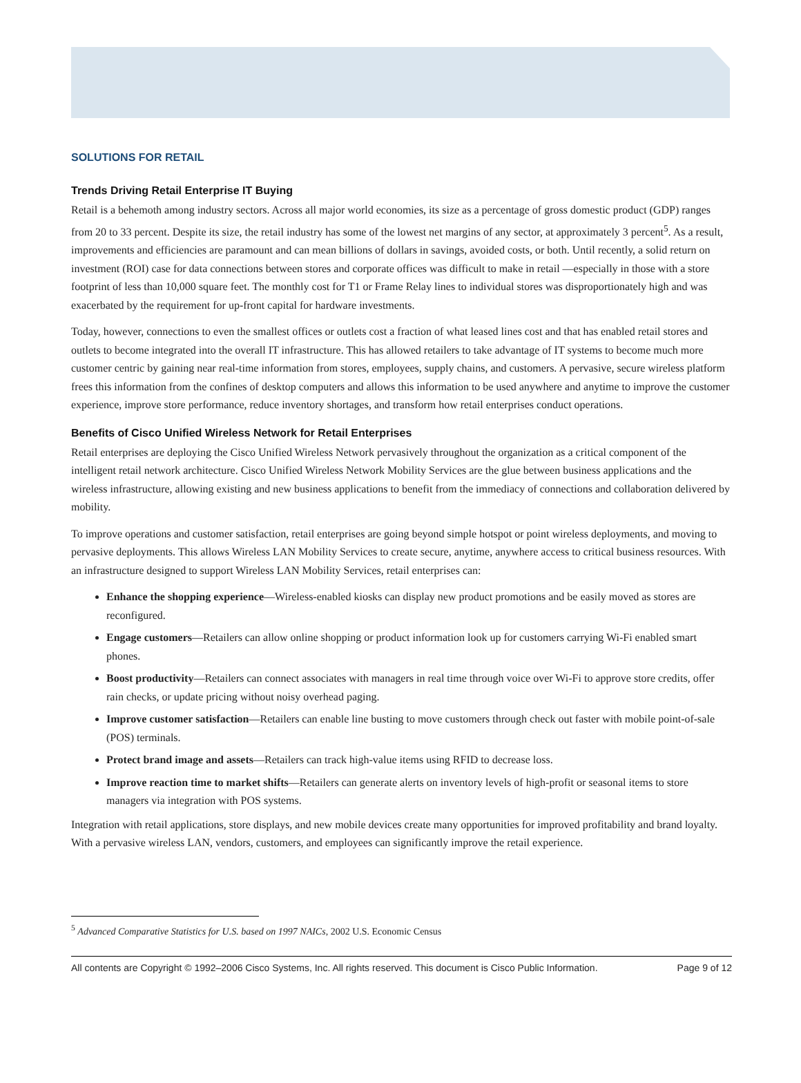SOLUTIONS FOR RETAIL
Trends Driving Retail Enterprise IT Buying
Retail is a behemoth among industry sectors. Across all major world economies, its size as a percentage of gross domestic product (GDP) ranges from 20 to 33 percent. Despite its size, the retail industry has some of the lowest net margins of any sector, at approximately 3 percent<sup>5</sup>. As a result, improvements and efficiencies are paramount and can mean billions of dollars in savings, avoided costs, or both. Until recently, a solid return on investment (ROI) case for data connections between stores and corporate offices was difficult to make in retail —especially in those with a store footprint of less than 10,000 square feet. The monthly cost for T1 or Frame Relay lines to individual stores was disproportionately high and was exacerbated by the requirement for up-front capital for hardware investments.
Today, however, connections to even the smallest offices or outlets cost a fraction of what leased lines cost and that has enabled retail stores and outlets to become integrated into the overall IT infrastructure. This has allowed retailers to take advantage of IT systems to become much more customer centric by gaining near real-time information from stores, employees, supply chains, and customers. A pervasive, secure wireless platform frees this information from the confines of desktop computers and allows this information to be used anywhere and anytime to improve the customer experience, improve store performance, reduce inventory shortages, and transform how retail enterprises conduct operations.
Benefits of Cisco Unified Wireless Network for Retail Enterprises
Retail enterprises are deploying the Cisco Unified Wireless Network pervasively throughout the organization as a critical component of the intelligent retail network architecture. Cisco Unified Wireless Network Mobility Services are the glue between business applications and the wireless infrastructure, allowing existing and new business applications to benefit from the immediacy of connections and collaboration delivered by mobility.
To improve operations and customer satisfaction, retail enterprises are going beyond simple hotspot or point wireless deployments, and moving to pervasive deployments. This allows Wireless LAN Mobility Services to create secure, anytime, anywhere access to critical business resources. With an infrastructure designed to support Wireless LAN Mobility Services, retail enterprises can:
Enhance the shopping experience—Wireless-enabled kiosks can display new product promotions and be easily moved as stores are reconfigured.
Engage customers—Retailers can allow online shopping or product information look up for customers carrying Wi-Fi enabled smart phones.
Boost productivity—Retailers can connect associates with managers in real time through voice over Wi-Fi to approve store credits, offer rain checks, or update pricing without noisy overhead paging.
Improve customer satisfaction—Retailers can enable line busting to move customers through check out faster with mobile point-of-sale (POS) terminals.
Protect brand image and assets—Retailers can track high-value items using RFID to decrease loss.
Improve reaction time to market shifts—Retailers can generate alerts on inventory levels of high-profit or seasonal items to store managers via integration with POS systems.
Integration with retail applications, store displays, and new mobile devices create many opportunities for improved profitability and brand loyalty. With a pervasive wireless LAN, vendors, customers, and employees can significantly improve the retail experience.
<sup>5</sup> Advanced Comparative Statistics for U.S. based on 1997 NAICs, 2002 U.S. Economic Census
All contents are Copyright © 1992–2006 Cisco Systems, Inc. All rights reserved. This document is Cisco Public Information. Page 9 of 12